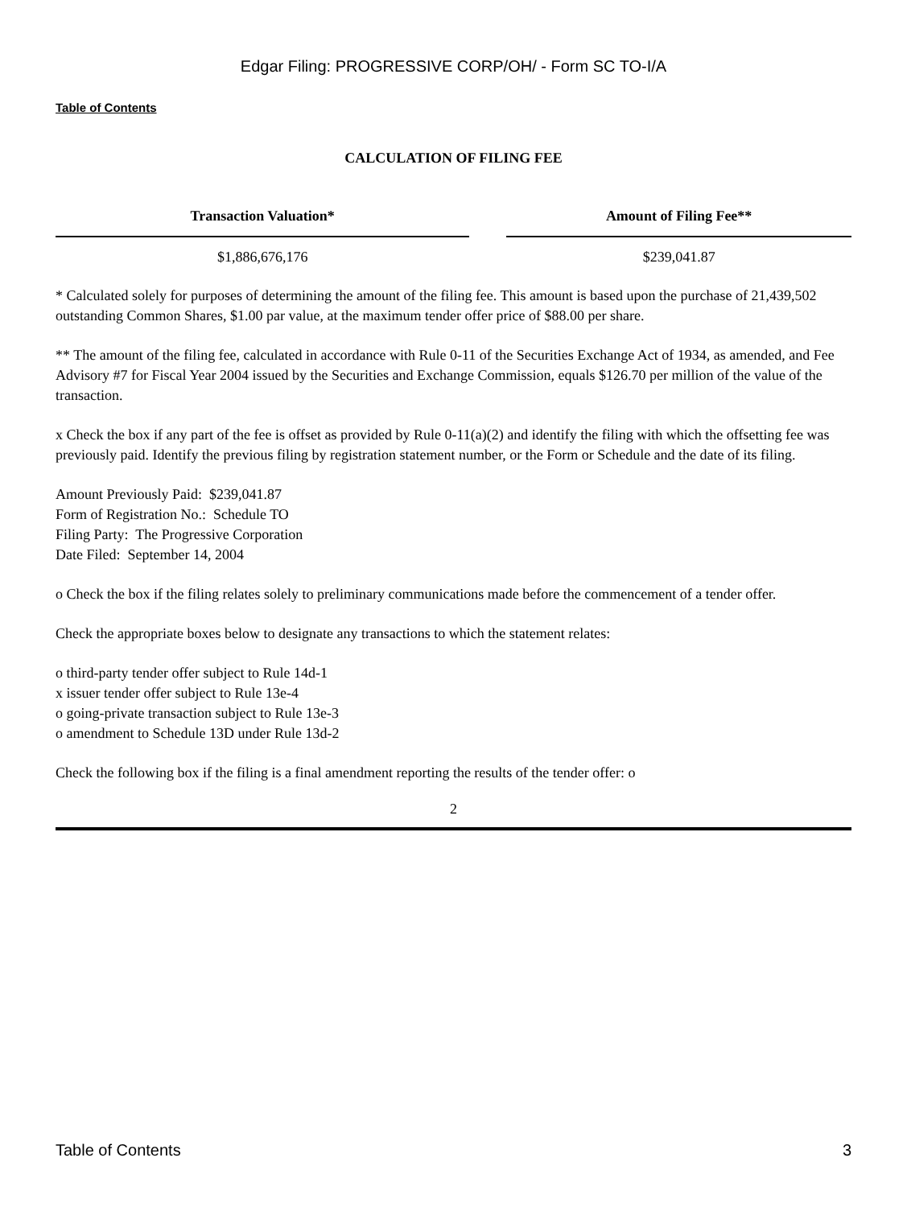Edgar Filing: PROGRESSIVE CORP/OH/ - Form SC TO-I/A
Table of Contents
CALCULATION OF FILING FEE
| Transaction Valuation* | | Amount of Filing Fee** |
| --- | --- | --- |
| $1,886,676,176 | | $239,041.87 |
* Calculated solely for purposes of determining the amount of the filing fee. This amount is based upon the purchase of 21,439,502 outstanding Common Shares, $1.00 par value, at the maximum tender offer price of $88.00 per share.
** The amount of the filing fee, calculated in accordance with Rule 0-11 of the Securities Exchange Act of 1934, as amended, and Fee Advisory #7 for Fiscal Year 2004 issued by the Securities and Exchange Commission, equals $126.70 per million of the value of the transaction.
x Check the box if any part of the fee is offset as provided by Rule 0-11(a)(2) and identify the filing with which the offsetting fee was previously paid. Identify the previous filing by registration statement number, or the Form or Schedule and the date of its filing.
Amount Previously Paid: $239,041.87
Form of Registration No.: Schedule TO
Filing Party: The Progressive Corporation
Date Filed: September 14, 2004
o Check the box if the filing relates solely to preliminary communications made before the commencement of a tender offer.
Check the appropriate boxes below to designate any transactions to which the statement relates:
o third-party tender offer subject to Rule 14d-1
x issuer tender offer subject to Rule 13e-4
o going-private transaction subject to Rule 13e-3
o amendment to Schedule 13D under Rule 13d-2
Check the following box if the filing is a final amendment reporting the results of the tender offer: o
2
Table of Contents 3